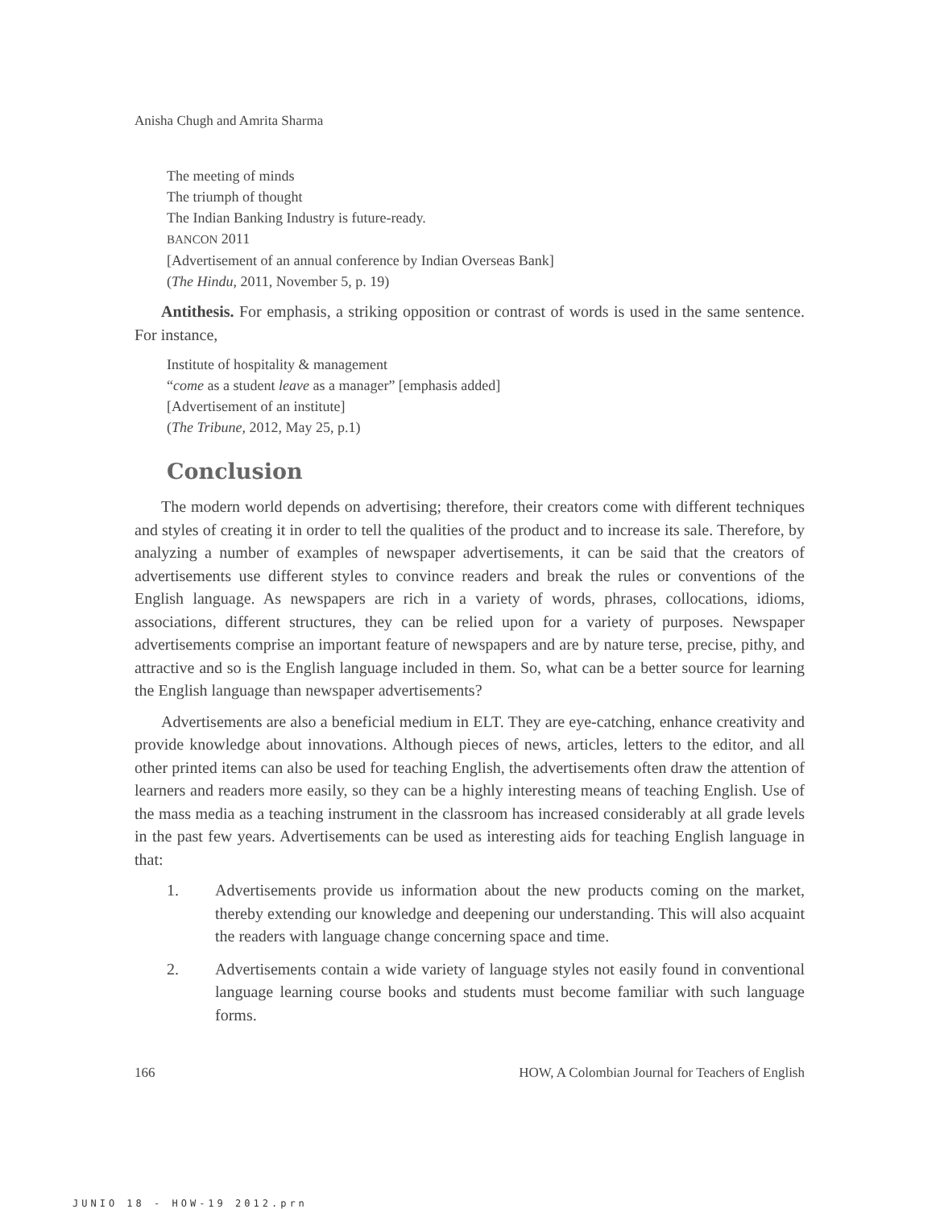Anisha Chugh and Amrita Sharma
The meeting of minds
The triumph of thought
The Indian Banking Industry is future-ready.
BANCON 2011
[Advertisement of an annual conference by Indian Overseas Bank]
(The Hindu, 2011, November 5, p. 19)
Antithesis. For emphasis, a striking opposition or contrast of words is used in the same sentence. For instance,
Institute of hospitality & management
“come as a student leave as a manager” [emphasis added]
[Advertisement of an institute]
(The Tribune, 2012, May 25, p.1)
Conclusion
The modern world depends on advertising; therefore, their creators come with different techniques and styles of creating it in order to tell the qualities of the product and to increase its sale. Therefore, by analyzing a number of examples of newspaper advertisements, it can be said that the creators of advertisements use different styles to convince readers and break the rules or conventions of the English language. As newspapers are rich in a variety of words, phrases, collocations, idioms, associations, different structures, they can be relied upon for a variety of purposes. Newspaper advertisements comprise an important feature of newspapers and are by nature terse, precise, pithy, and attractive and so is the English language included in them. So, what can be a better source for learning the English language than newspaper advertisements?
Advertisements are also a beneficial medium in ELT. They are eye-catching, enhance creativity and provide knowledge about innovations. Although pieces of news, articles, letters to the editor, and all other printed items can also be used for teaching English, the advertisements often draw the attention of learners and readers more easily, so they can be a highly interesting means of teaching English. Use of the mass media as a teaching instrument in the classroom has increased considerably at all grade levels in the past few years. Advertisements can be used as interesting aids for teaching English language in that:
1. Advertisements provide us information about the new products coming on the market, thereby extending our knowledge and deepening our understanding. This will also acquaint the readers with language change concerning space and time.
2. Advertisements contain a wide variety of language styles not easily found in conventional language learning course books and students must become familiar with such language forms.
166 HOW, A Colombian Journal for Teachers of English
JUNIO 18 - HOW-19 2012.prn